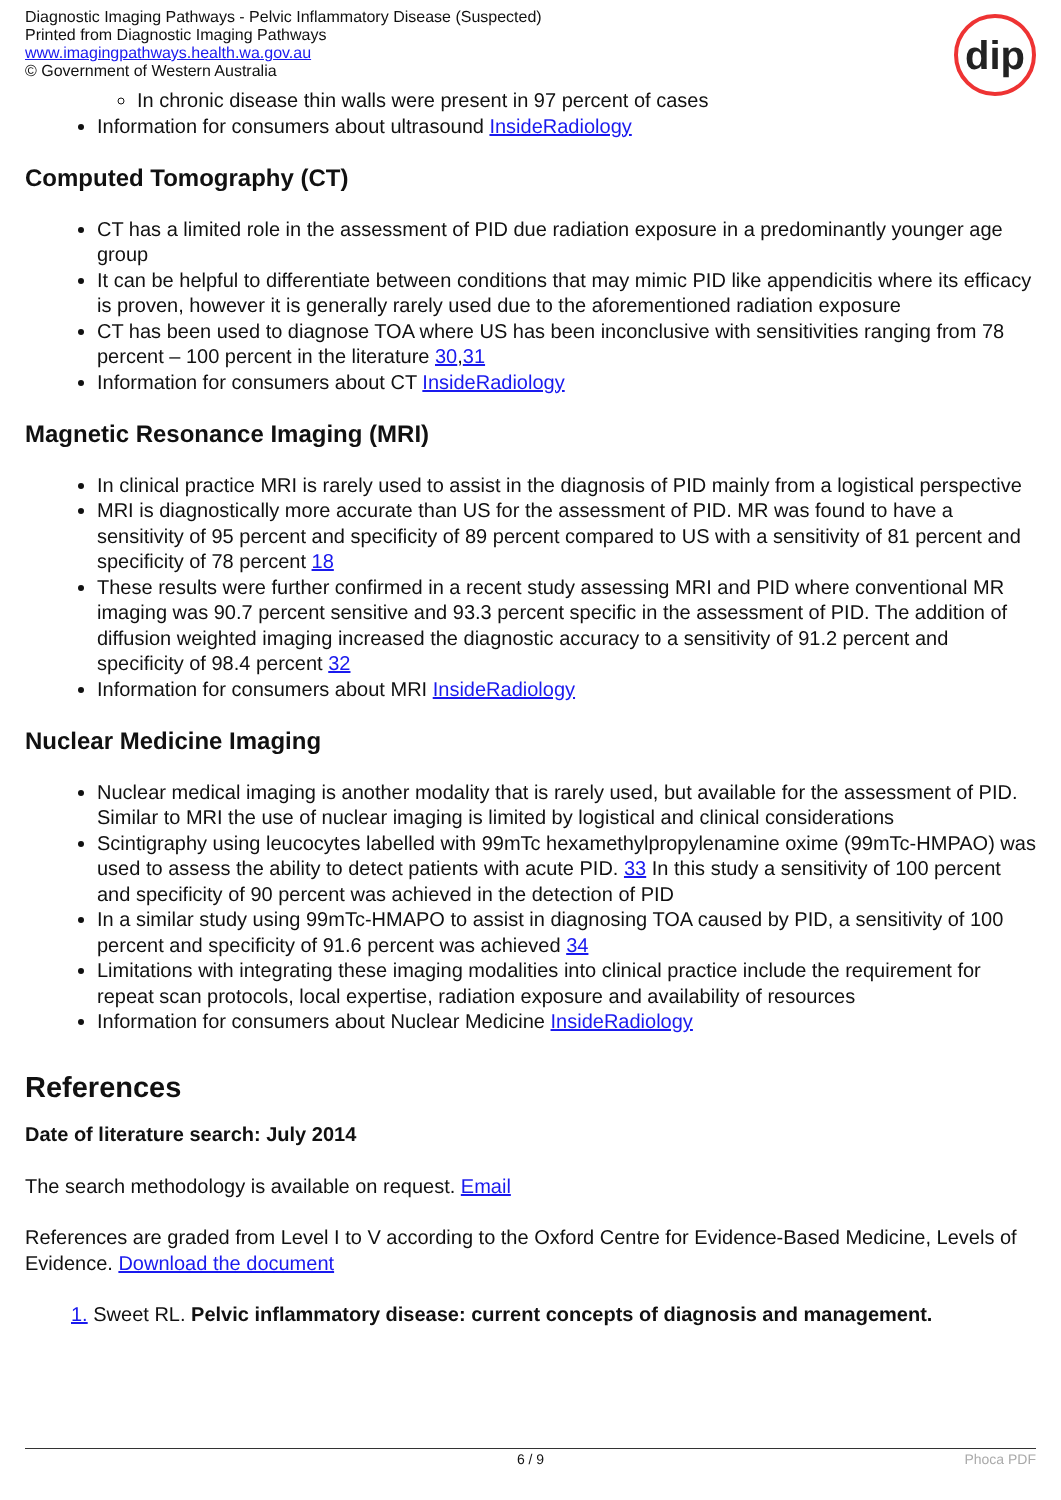Diagnostic Imaging Pathways - Pelvic Inflammatory Disease (Suspected)
Printed from Diagnostic Imaging Pathways
www.imagingpathways.health.wa.gov.au
© Government of Western Australia
dip
In chronic disease thin walls were present in 97 percent of cases
Information for consumers about ultrasound InsideRadiology
Computed Tomography (CT)
CT has a limited role in the assessment of PID due radiation exposure in a predominantly younger age group
It can be helpful to differentiate between conditions that may mimic PID like appendicitis where its efficacy is proven, however it is generally rarely used due to the aforementioned radiation exposure
CT has been used to diagnose TOA where US has been inconclusive with sensitivities ranging from 78 percent – 100 percent in the literature 30,31
Information for consumers about CT InsideRadiology
Magnetic Resonance Imaging (MRI)
In clinical practice MRI is rarely used to assist in the diagnosis of PID mainly from a logistical perspective
MRI is diagnostically more accurate than US for the assessment of PID. MR was found to have a sensitivity of 95 percent and specificity of 89 percent compared to US with a sensitivity of 81 percent and specificity of 78 percent 18
These results were further confirmed in a recent study assessing MRI and PID where conventional MR imaging was 90.7 percent sensitive and 93.3 percent specific in the assessment of PID. The addition of diffusion weighted imaging increased the diagnostic accuracy to a sensitivity of 91.2 percent and specificity of 98.4 percent 32
Information for consumers about MRI InsideRadiology
Nuclear Medicine Imaging
Nuclear medical imaging is another modality that is rarely used, but available for the assessment of PID. Similar to MRI the use of nuclear imaging is limited by logistical and clinical considerations
Scintigraphy using leucocytes labelled with 99mTc hexamethylpropylenamine oxime (99mTc-HMPAO) was used to assess the ability to detect patients with acute PID. 33 In this study a sensitivity of 100 percent and specificity of 90 percent was achieved in the detection of PID
In a similar study using 99mTc-HMAPO to assist in diagnosing TOA caused by PID, a sensitivity of 100 percent and specificity of 91.6 percent was achieved 34
Limitations with integrating these imaging modalities into clinical practice include the requirement for repeat scan protocols, local expertise, radiation exposure and availability of resources
Information for consumers about Nuclear Medicine InsideRadiology
References
Date of literature search: July 2014
The search methodology is available on request. Email
References are graded from Level I to V according to the Oxford Centre for Evidence-Based Medicine, Levels of Evidence. Download the document
1. Sweet RL. Pelvic inflammatory disease: current concepts of diagnosis and management.
6 / 9 Phoca PDF